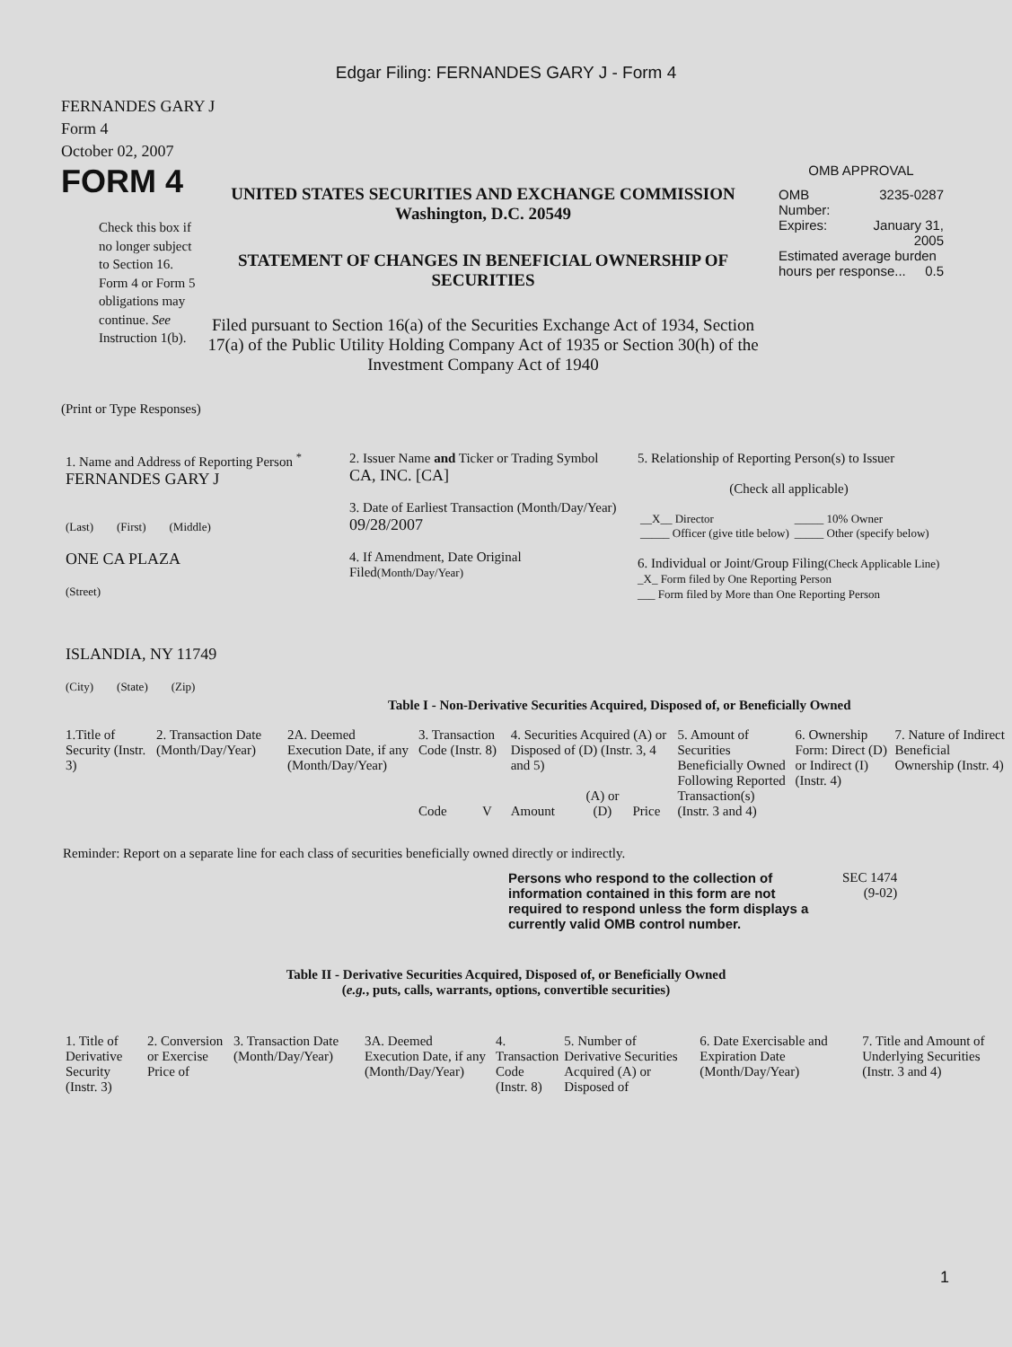Edgar Filing: FERNANDES GARY J - Form 4
FERNANDES GARY J
Form 4
October 02, 2007
FORM 4
Check this box if no longer subject to Section 16. Form 4 or Form 5 obligations may continue. See Instruction 1(b).
UNITED STATES SECURITIES AND EXCHANGE COMMISSION
Washington, D.C. 20549
STATEMENT OF CHANGES IN BENEFICIAL OWNERSHIP OF SECURITIES
Filed pursuant to Section 16(a) of the Securities Exchange Act of 1934, Section 17(a) of the Public Utility Holding Company Act of 1935 or Section 30(h) of the Investment Company Act of 1940
OMB APPROVAL
| OMB Number: | 3235-0287 |
| Expires: | January 31, 2005 |
| Estimated average burden hours per response... 0.5 | |
(Print or Type Responses)
| 1. Name and Address of Reporting Person <sup>*</sup> FERNANDES GARY J (Last) (First) (Middle) ONE CA PLAZA (Street) ISLANDIA, NY 11749 (City) (State) (Zip) | 2. Issuer Name and Ticker or Trading Symbol CA, INC. [CA] 3. Date of Earliest Transaction (Month/Day/Year) 09/28/2007 4. If Amendment, Date Original Filed (Month/Day/Year) | 5. Relationship of Reporting Person(s) to Issuer (Check all applicable) / __X__ Director / _____ 10% Owner / / _____ Officer (give title below) / _____ Other (specify below) / 6. Individual or Joint/Group Filing (Check Applicable Line) _X_ Form filed by One Reporting Person ___ Form filed by More than One Reporting Person |
Table I - Non-Derivative Securities Acquired, Disposed of, or Beneficially Owned
| 1.Title of Security (Instr. 3) | 2. Transaction Date (Month/Day/Year) | 2A. Deemed Execution Date, if any (Month/Day/Year) | 3. Transaction Code (Instr. 8) | | 4. Securities Acquired (A) or Disposed of (D) (Instr. 3, 4 and 5) | | | 5. Amount of Securities Beneficially Owned Following Reported Transaction(s) (Instr. 3 and 4) | 6. Ownership Form: Direct (D) or Indirect (I) (Instr. 4) | 7. Nature of Indirect Beneficial Ownership (Instr. 4) |
| --- | --- | --- | --- | --- | --- | --- | --- | --- | --- | --- |
| | | | Code | V | Amount | (A) or (D) | Price | | | |
Reminder: Report on a separate line for each class of securities beneficially owned directly or indirectly.
Persons who respond to the collection of information contained in this form are not required to respond unless the form displays a currently valid OMB control number.
SEC 1474
(9-02)
Table II - Derivative Securities Acquired, Disposed of, or Beneficially Owned
(e.g., puts, calls, warrants, options, convertible securities)
| 1. Title of Derivative Security (Instr. 3) | 2. Conversion or Exercise Price of | 3. Transaction Date (Month/Day/Year) | 3A. Deemed Execution Date, if any (Month/Day/Year) | 4. Transaction Code (Instr. 8) | 5. Number of Derivative Securities Acquired (A) or Disposed of | 6. Date Exercisable and Expiration Date (Month/Day/Year) | 7. Title and Amount of Underlying Securities (Instr. 3 and 4) |
| --- | --- | --- | --- | --- | --- | --- | --- |
1